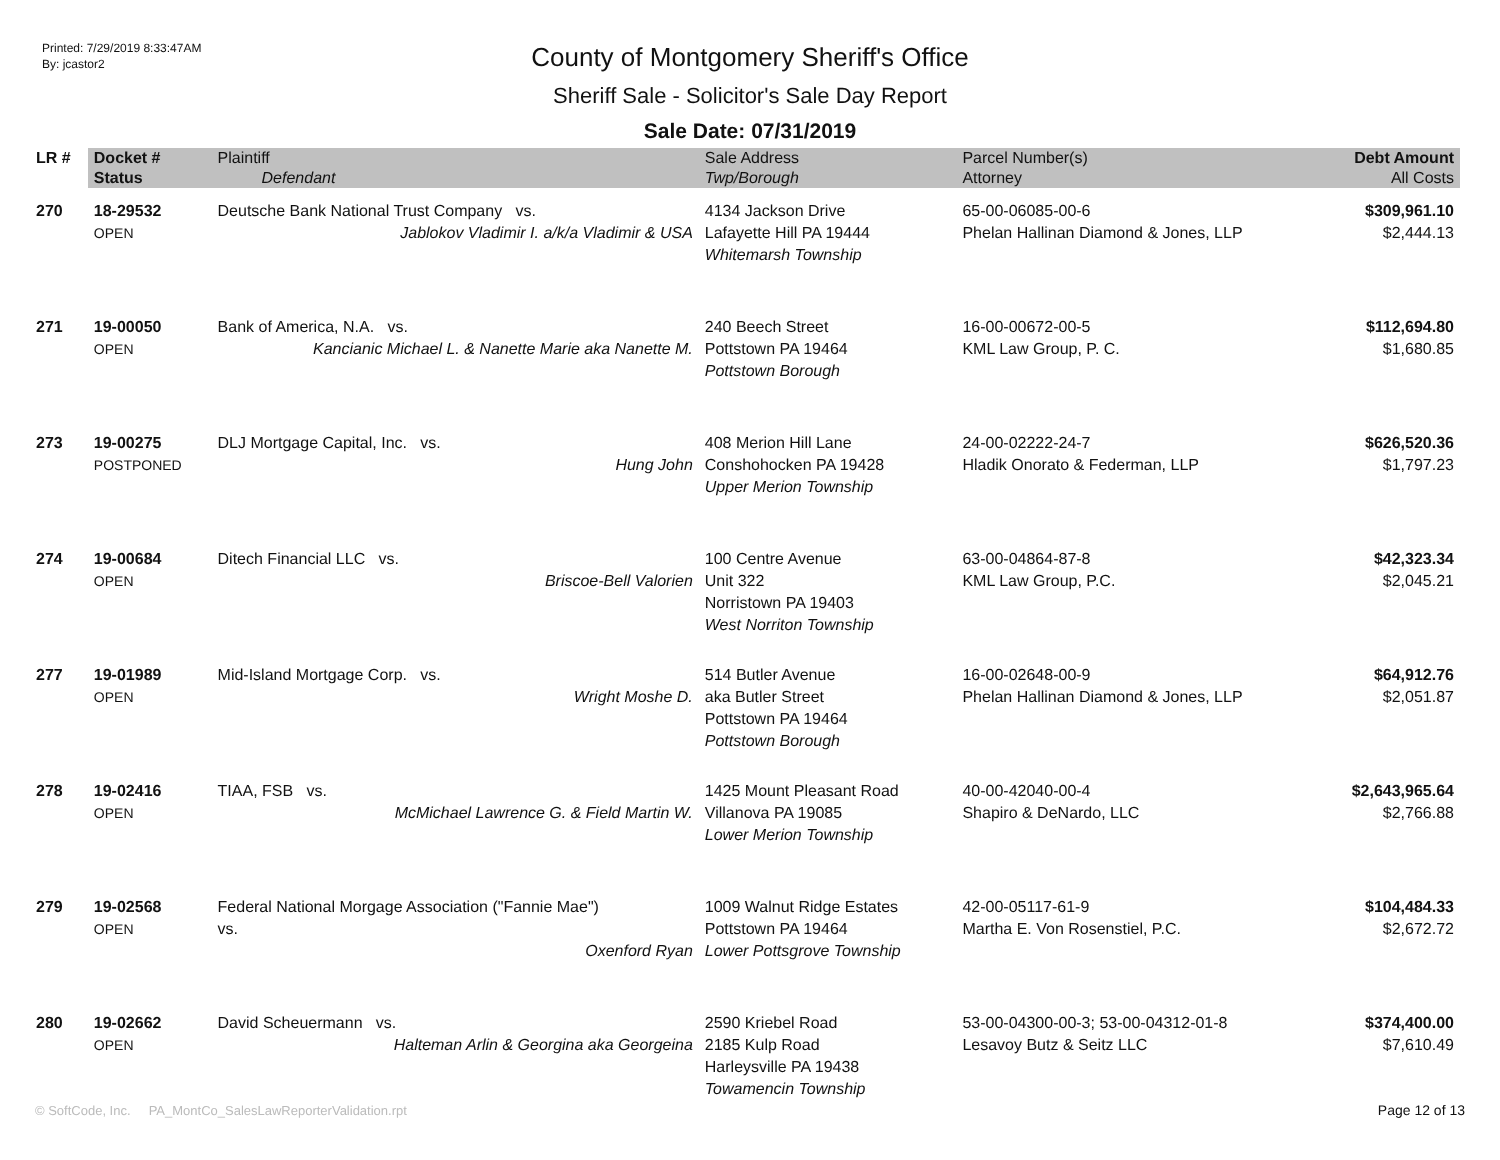Printed: 7/29/2019 8:33:47AM
By: jcastor2
County of Montgomery Sheriff's Office
Sheriff Sale - Solicitor's Sale Day Report
Sale Date: 07/31/2019
| LR # | Docket # | Plaintiff | Sale Address | Parcel Number(s) | Debt Amount |
| --- | --- | --- | --- | --- | --- |
| | Status | Defendant | Twp/Borough | Attorney | All Costs |
| 270 | 18-29532 OPEN | Deutsche Bank National Trust Company vs. Jablokov Vladimir I. a/k/a Vladimir & USA | 4134 Jackson Drive Lafayette Hill PA 19444 Whitemarsh Township | 65-00-06085-00-6 Phelan Hallinan Diamond & Jones, LLP | $309,961.10 $2,444.13 |
| 271 | 19-00050 OPEN | Bank of America, N.A. vs. Kancianic Michael L. & Nanette Marie aka Nanette M. | 240 Beech Street Pottstown PA 19464 Pottstown Borough | 16-00-00672-00-5 KML Law Group, P. C. | $112,694.80 $1,680.85 |
| 273 | 19-00275 POSTPONED | DLJ Mortgage Capital, Inc. vs. Hung John | 408 Merion Hill Lane Conshohocken PA 19428 Upper Merion Township | 24-00-02222-24-7 Hladik Onorato & Federman, LLP | $626,520.36 $1,797.23 |
| 274 | 19-00684 OPEN | Ditech Financial LLC vs. Briscoe-Bell Valorien | 100 Centre Avenue Unit 322 Norristown PA 19403 West Norriton Township | 63-00-04864-87-8 KML Law Group, P.C. | $42,323.34 $2,045.21 |
| 277 | 19-01989 OPEN | Mid-Island Mortgage Corp. vs. Wright Moshe D. | 514 Butler Avenue aka Butler Street Pottstown PA 19464 Pottstown Borough | 16-00-02648-00-9 Phelan Hallinan Diamond & Jones, LLP | $64,912.76 $2,051.87 |
| 278 | 19-02416 OPEN | TIAA, FSB vs. McMichael Lawrence G. & Field Martin W. | 1425 Mount Pleasant Road Villanova PA 19085 Lower Merion Township | 40-00-42040-00-4 Shapiro & DeNardo, LLC | $2,643,965.64 $2,766.88 |
| 279 | 19-02568 OPEN | Federal National Morgage Association ("Fannie Mae") vs. Oxenford Ryan | 1009 Walnut Ridge Estates Pottstown PA 19464 Lower Pottsgrove Township | 42-00-05117-61-9 Martha E. Von Rosenstiel, P.C. | $104,484.33 $2,672.72 |
| 280 | 19-02662 OPEN | David Scheuermann vs. Halteman Arlin & Georgina aka Georgeina | 2590 Kriebel Road 2185 Kulp Road Harleysville PA 19438 Towamencin Township | 53-00-04300-00-3; 53-00-04312-01-8 Lesavoy Butz & Seitz LLC | $374,400.00 $7,610.49 |
© SoftCode, Inc. PA_MontCo_SalesLawReporterValidation.rpt
Page 12 of 13